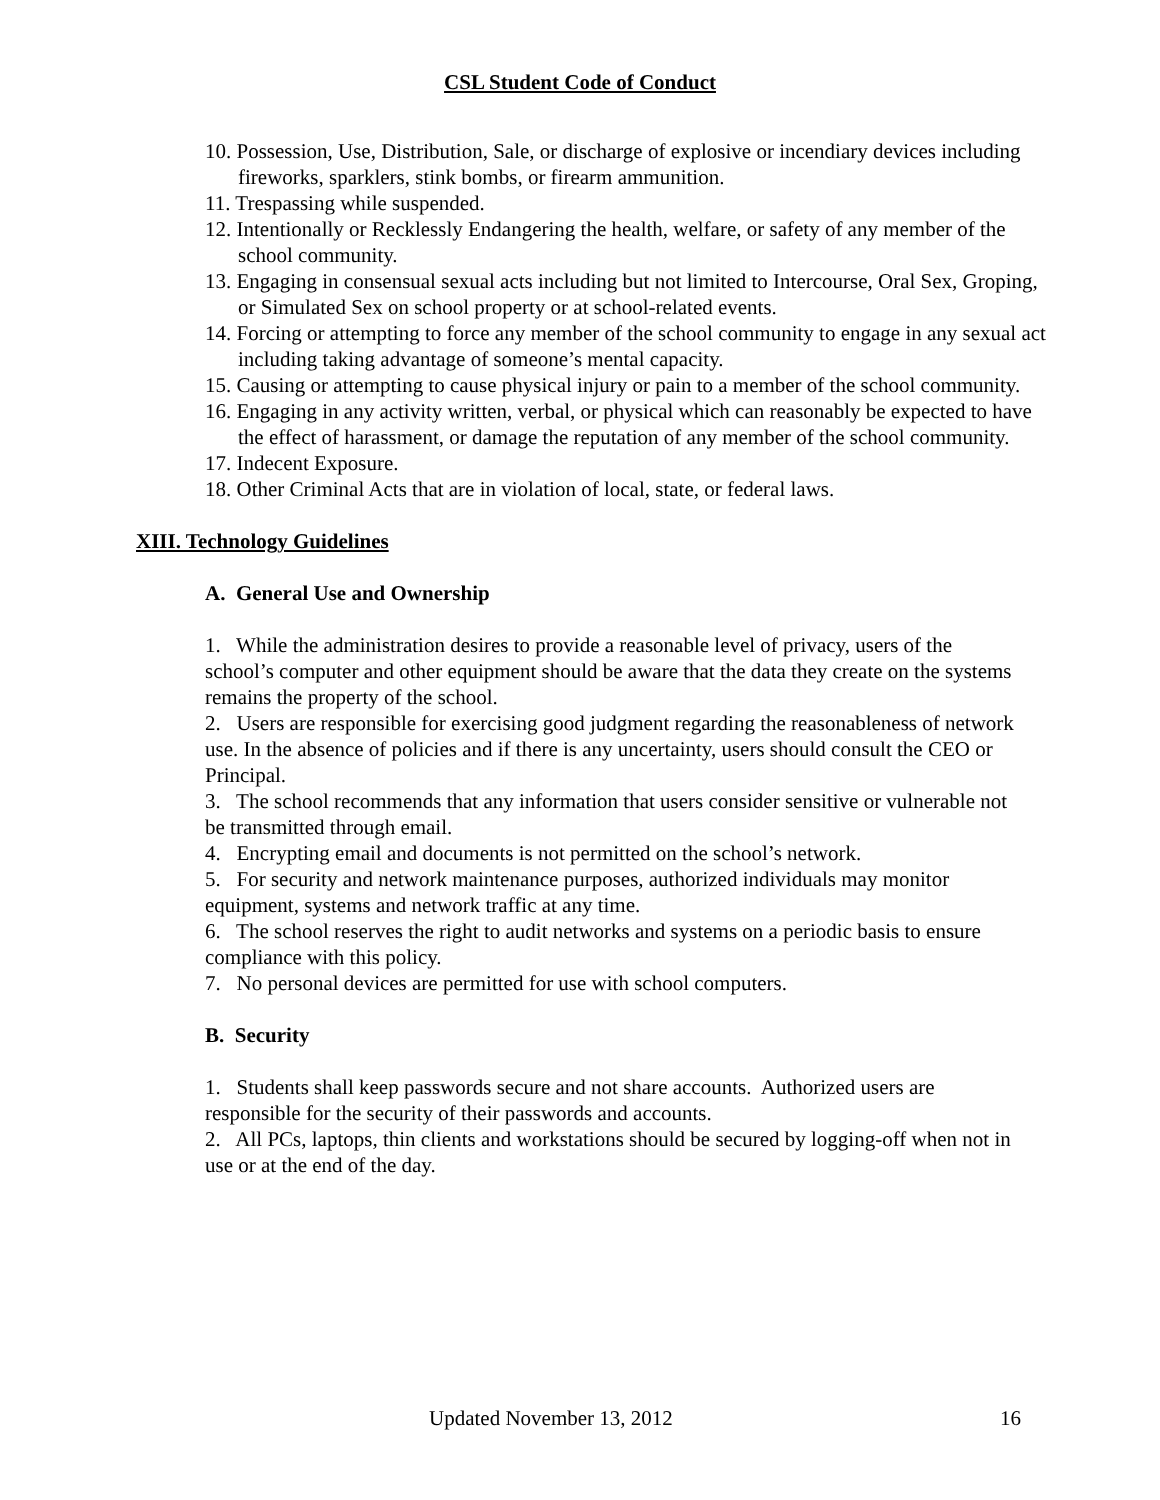CSL Student Code of Conduct
10. Possession, Use, Distribution, Sale, or discharge of explosive or incendiary devices including fireworks, sparklers, stink bombs, or firearm ammunition.
11. Trespassing while suspended.
12. Intentionally or Recklessly Endangering the health, welfare, or safety of any member of the school community.
13. Engaging in consensual sexual acts including but not limited to Intercourse, Oral Sex, Groping, or Simulated Sex on school property or at school-related events.
14. Forcing or attempting to force any member of the school community to engage in any sexual act including taking advantage of someone’s mental capacity.
15. Causing or attempting to cause physical injury or pain to a member of the school community.
16. Engaging in any activity written, verbal, or physical which can reasonably be expected to have the effect of harassment, or damage the reputation of any member of the school community.
17. Indecent Exposure.
18. Other Criminal Acts that are in violation of local, state, or federal laws.
XIII. Technology Guidelines
A. General Use and Ownership
1. While the administration desires to provide a reasonable level of privacy, users of the school’s computer and other equipment should be aware that the data they create on the systems remains the property of the school.
2. Users are responsible for exercising good judgment regarding the reasonableness of network use. In the absence of policies and if there is any uncertainty, users should consult the CEO or Principal.
3. The school recommends that any information that users consider sensitive or vulnerable not be transmitted through email.
4. Encrypting email and documents is not permitted on the school’s network.
5. For security and network maintenance purposes, authorized individuals may monitor equipment, systems and network traffic at any time.
6. The school reserves the right to audit networks and systems on a periodic basis to ensure compliance with this policy.
7. No personal devices are permitted for use with school computers.
B. Security
1. Students shall keep passwords secure and not share accounts. Authorized users are responsible for the security of their passwords and accounts.
2. All PCs, laptops, thin clients and workstations should be secured by logging-off when not in use or at the end of the day.
Updated November 13, 2012 16